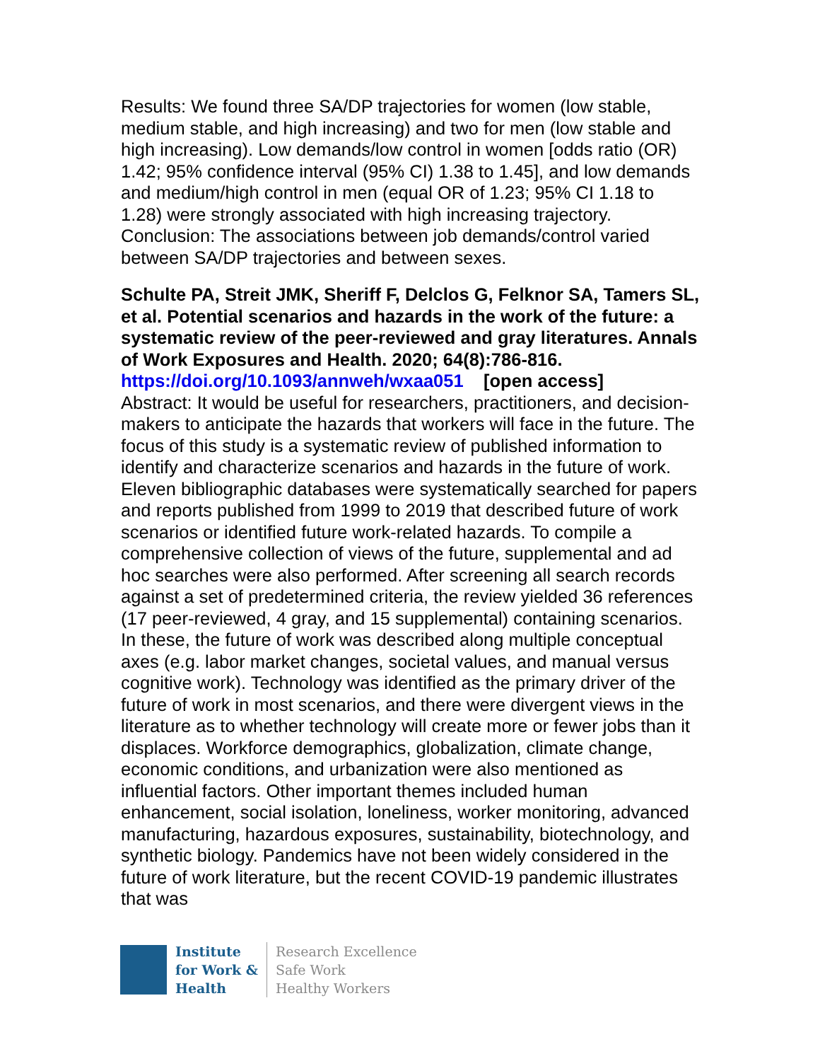Results: We found three SA/DP trajectories for women (low stable, medium stable, and high increasing) and two for men (low stable and high increasing). Low demands/low control in women [odds ratio (OR) 1.42; 95% confidence interval (95% CI) 1.38 to 1.45], and low demands and medium/high control in men (equal OR of 1.23; 95% CI 1.18 to 1.28) were strongly associated with high increasing trajectory. Conclusion: The associations between job demands/control varied between SA/DP trajectories and between sexes.
Schulte PA, Streit JMK, Sheriff F, Delclos G, Felknor SA, Tamers SL, et al. Potential scenarios and hazards in the work of the future: a systematic review of the peer-reviewed and gray literatures. Annals of Work Exposures and Health. 2020; 64(8):786-816.
https://doi.org/10.1093/annweh/wxaa051 [open access]
Abstract: It would be useful for researchers, practitioners, and decision-makers to anticipate the hazards that workers will face in the future. The focus of this study is a systematic review of published information to identify and characterize scenarios and hazards in the future of work. Eleven bibliographic databases were systematically searched for papers and reports published from 1999 to 2019 that described future of work scenarios or identified future work-related hazards. To compile a comprehensive collection of views of the future, supplemental and ad hoc searches were also performed. After screening all search records against a set of predetermined criteria, the review yielded 36 references (17 peer-reviewed, 4 gray, and 15 supplemental) containing scenarios. In these, the future of work was described along multiple conceptual axes (e.g. labor market changes, societal values, and manual versus cognitive work). Technology was identified as the primary driver of the future of work in most scenarios, and there were divergent views in the literature as to whether technology will create more or fewer jobs than it displaces. Workforce demographics, globalization, climate change, economic conditions, and urbanization were also mentioned as influential factors. Other important themes included human enhancement, social isolation, loneliness, worker monitoring, advanced manufacturing, hazardous exposures, sustainability, biotechnology, and synthetic biology. Pandemics have not been widely considered in the future of work literature, but the recent COVID-19 pandemic illustrates that was
Institute
for Work &
Health
Research Excellence
Safe Work
Healthy Workers